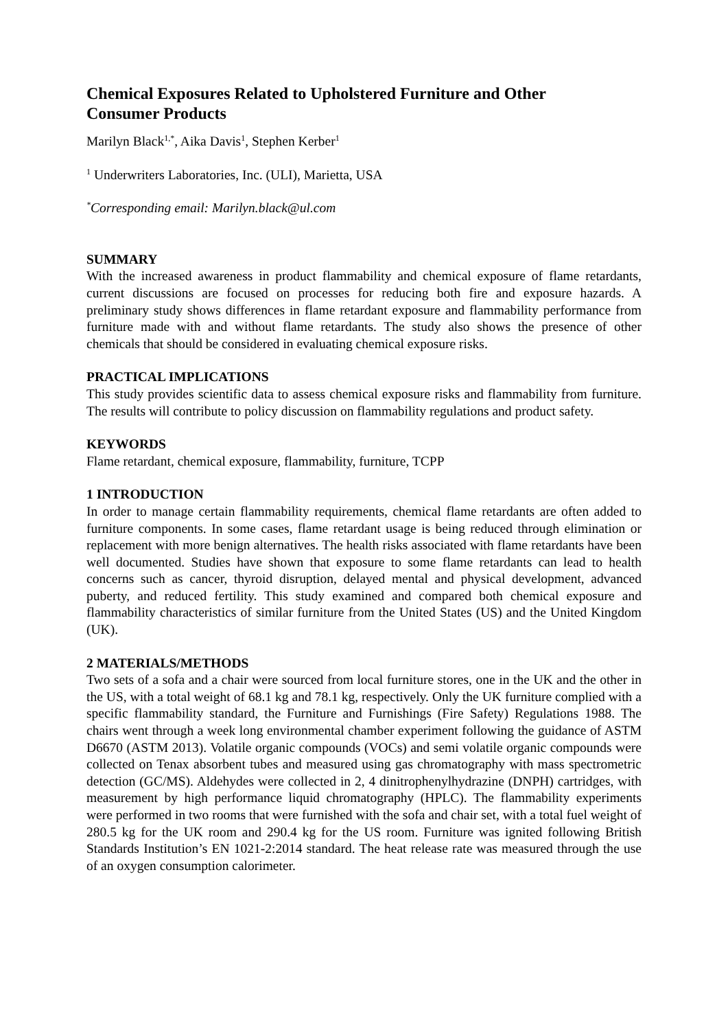Chemical Exposures Related to Upholstered Furniture and Other Consumer Products
Marilyn Black<sup>1,*</sup>, Aika Davis<sup>1</sup>, Stephen Kerber<sup>1</sup>
<sup>1</sup> Underwriters Laboratories, Inc. (ULI), Marietta, USA
<sup>*</sup> Corresponding email: Marilyn.black@ul.com
SUMMARY
With the increased awareness in product flammability and chemical exposure of flame retardants, current discussions are focused on processes for reducing both fire and exposure hazards. A preliminary study shows differences in flame retardant exposure and flammability performance from furniture made with and without flame retardants. The study also shows the presence of other chemicals that should be considered in evaluating chemical exposure risks.
PRACTICAL IMPLICATIONS
This study provides scientific data to assess chemical exposure risks and flammability from furniture. The results will contribute to policy discussion on flammability regulations and product safety.
KEYWORDS
Flame retardant, chemical exposure, flammability, furniture, TCPP
1 INTRODUCTION
In order to manage certain flammability requirements, chemical flame retardants are often added to furniture components. In some cases, flame retardant usage is being reduced through elimination or replacement with more benign alternatives. The health risks associated with flame retardants have been well documented. Studies have shown that exposure to some flame retardants can lead to health concerns such as cancer, thyroid disruption, delayed mental and physical development, advanced puberty, and reduced fertility. This study examined and compared both chemical exposure and flammability characteristics of similar furniture from the United States (US) and the United Kingdom (UK).
2 MATERIALS/METHODS
Two sets of a sofa and a chair were sourced from local furniture stores, one in the UK and the other in the US, with a total weight of 68.1 kg and 78.1 kg, respectively. Only the UK furniture complied with a specific flammability standard, the Furniture and Furnishings (Fire Safety) Regulations 1988. The chairs went through a week long environmental chamber experiment following the guidance of ASTM D6670 (ASTM 2013). Volatile organic compounds (VOCs) and semi volatile organic compounds were collected on Tenax absorbent tubes and measured using gas chromatography with mass spectrometric detection (GC/MS). Aldehydes were collected in 2, 4 dinitrophenylhydrazine (DNPH) cartridges, with measurement by high performance liquid chromatography (HPLC). The flammability experiments were performed in two rooms that were furnished with the sofa and chair set, with a total fuel weight of 280.5 kg for the UK room and 290.4 kg for the US room. Furniture was ignited following British Standards Institution’s EN 1021-2:2014 standard. The heat release rate was measured through the use of an oxygen consumption calorimeter.